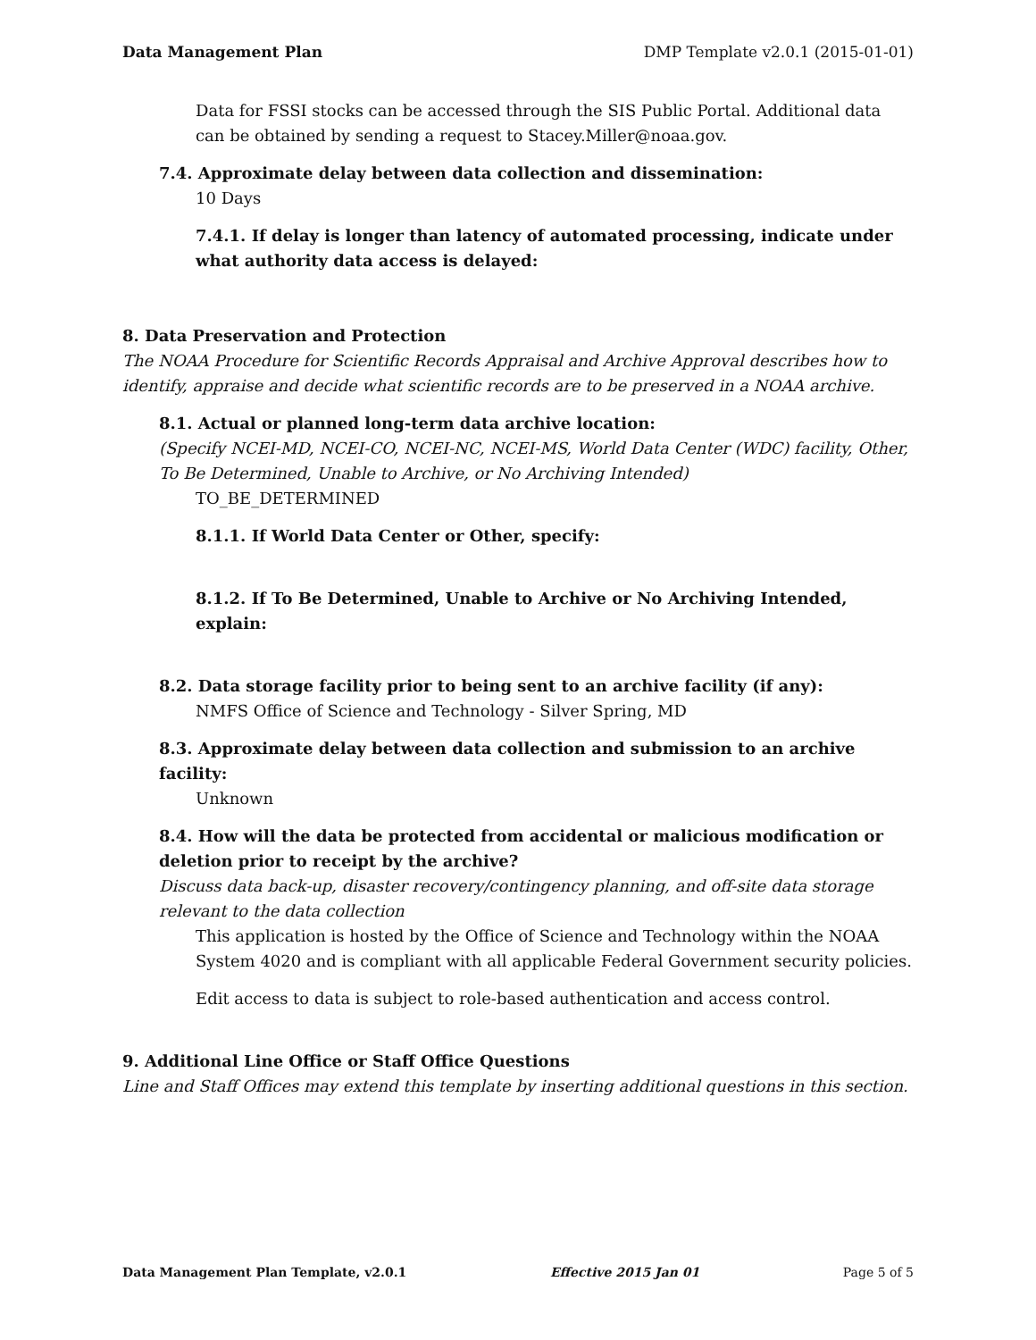Data Management Plan DMP Template v2.0.1 (2015-01-01)
Data for FSSI stocks can be accessed through the SIS Public Portal. Additional data can be obtained by sending a request to Stacey.Miller@noaa.gov.
7.4. Approximate delay between data collection and dissemination:
10 Days
7.4.1. If delay is longer than latency of automated processing, indicate under what authority data access is delayed:
8. Data Preservation and Protection
The NOAA Procedure for Scientific Records Appraisal and Archive Approval describes how to identify, appraise and decide what scientific records are to be preserved in a NOAA archive.
8.1. Actual or planned long-term data archive location:
(Specify NCEI-MD, NCEI-CO, NCEI-NC, NCEI-MS, World Data Center (WDC) facility, Other, To Be Determined, Unable to Archive, or No Archiving Intended)
TO_BE_DETERMINED
8.1.1. If World Data Center or Other, specify:
8.1.2. If To Be Determined, Unable to Archive or No Archiving Intended, explain:
8.2. Data storage facility prior to being sent to an archive facility (if any):
NMFS Office of Science and Technology - Silver Spring, MD
8.3. Approximate delay between data collection and submission to an archive facility:
Unknown
8.4. How will the data be protected from accidental or malicious modification or deletion prior to receipt by the archive?
Discuss data back-up, disaster recovery/contingency planning, and off-site data storage relevant to the data collection
This application is hosted by the Office of Science and Technology within the NOAA System 4020 and is compliant with all applicable Federal Government security policies.
Edit access to data is subject to role-based authentication and access control.
9. Additional Line Office or Staff Office Questions
Line and Staff Offices may extend this template by inserting additional questions in this section.
Data Management Plan Template, v2.0.1 Effective 2015 Jan 01 Page 5 of 5